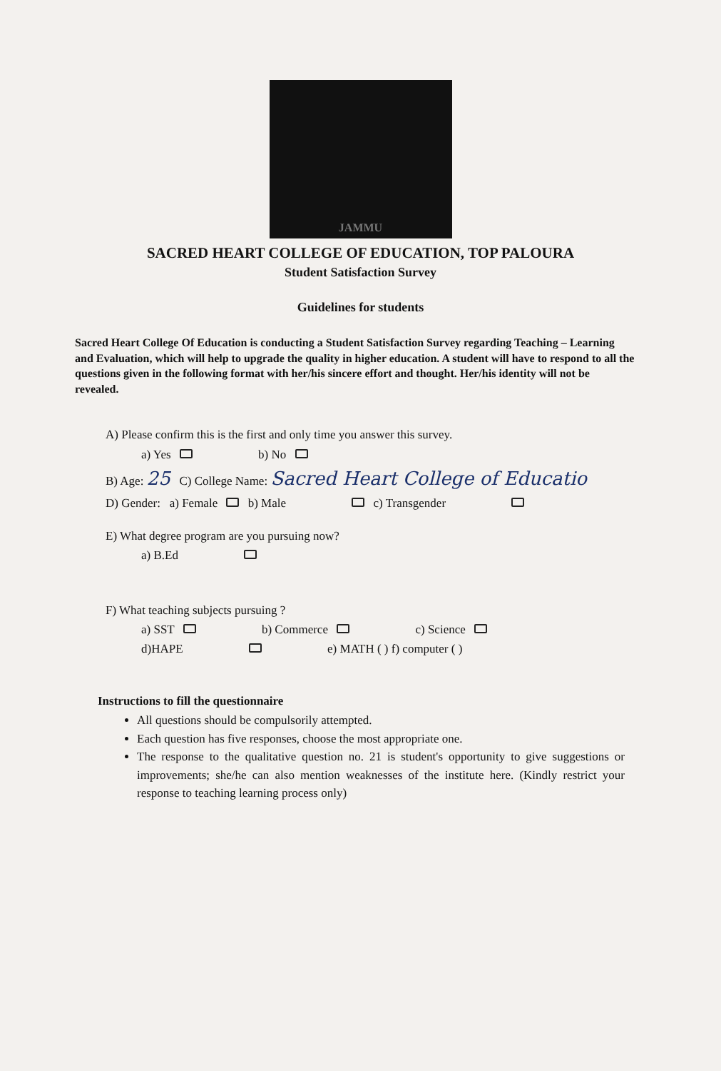JAMMU
SACRED HEART COLLEGE OF EDUCATION, TOP PALOURA
Student Satisfaction Survey
Guidelines for students
Sacred Heart College Of Education is conducting a Student Satisfaction Survey regarding Teaching – Learning and Evaluation, which will help to upgrade the quality in higher education. A student will have to respond to all the questions given in the following format with her/his sincere effort and thought. Her/his identity will not be revealed.
A) Please confirm this is the first and only time you answer this survey.
a) Yes b) No
B) Age: 25 C) College Name: Sacred Heart College of Educatio
D) Gender: a) Female b) Male c) Transgender
E) What degree program are you pursuing now?
a) B.Ed
F) What teaching subjects pursuing ?
a) SST b) Commerce c) Science
d)HAPE e) MATH ( ) f) computer ( )
Instructions to fill the questionnaire
All questions should be compulsorily attempted.
Each question has five responses, choose the most appropriate one.
The response to the qualitative question no. 21 is student's opportunity to give suggestions or improvements; she/he can also mention weaknesses of the institute here. (Kindly restrict your response to teaching learning process only)